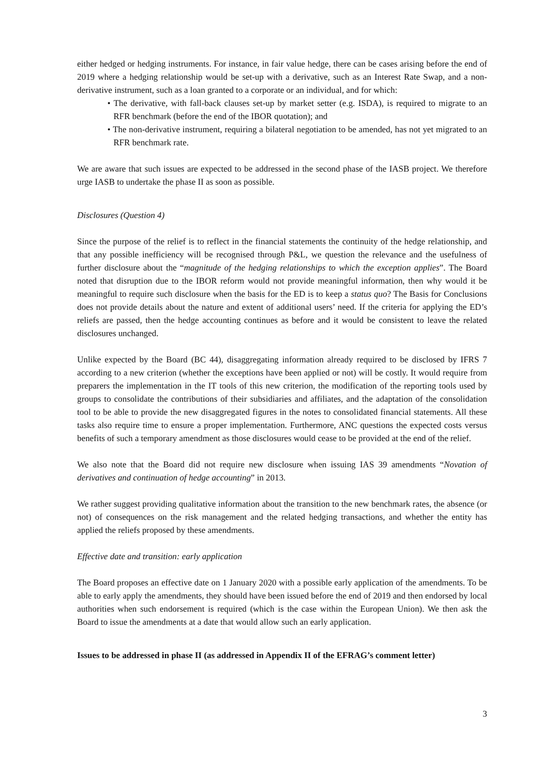either hedged or hedging instruments. For instance, in fair value hedge, there can be cases arising before the end of 2019 where a hedging relationship would be set-up with a derivative, such as an Interest Rate Swap, and a non-derivative instrument, such as a loan granted to a corporate or an individual, and for which:
• The derivative, with fall-back clauses set-up by market setter (e.g. ISDA), is required to migrate to an RFR benchmark (before the end of the IBOR quotation); and
• The non-derivative instrument, requiring a bilateral negotiation to be amended, has not yet migrated to an RFR benchmark rate.
We are aware that such issues are expected to be addressed in the second phase of the IASB project. We therefore urge IASB to undertake the phase II as soon as possible.
Disclosures (Question 4)
Since the purpose of the relief is to reflect in the financial statements the continuity of the hedge relationship, and that any possible inefficiency will be recognised through P&L, we question the relevance and the usefulness of further disclosure about the “magnitude of the hedging relationships to which the exception applies”. The Board noted that disruption due to the IBOR reform would not provide meaningful information, then why would it be meaningful to require such disclosure when the basis for the ED is to keep a status quo? The Basis for Conclusions does not provide details about the nature and extent of additional users’ need. If the criteria for applying the ED’s reliefs are passed, then the hedge accounting continues as before and it would be consistent to leave the related disclosures unchanged.
Unlike expected by the Board (BC 44), disaggregating information already required to be disclosed by IFRS 7 according to a new criterion (whether the exceptions have been applied or not) will be costly. It would require from preparers the implementation in the IT tools of this new criterion, the modification of the reporting tools used by groups to consolidate the contributions of their subsidiaries and affiliates, and the adaptation of the consolidation tool to be able to provide the new disaggregated figures in the notes to consolidated financial statements. All these tasks also require time to ensure a proper implementation. Furthermore, ANC questions the expected costs versus benefits of such a temporary amendment as those disclosures would cease to be provided at the end of the relief.
We also note that the Board did not require new disclosure when issuing IAS 39 amendments “Novation of derivatives and continuation of hedge accounting” in 2013.
We rather suggest providing qualitative information about the transition to the new benchmark rates, the absence (or not) of consequences on the risk management and the related hedging transactions, and whether the entity has applied the reliefs proposed by these amendments.
Effective date and transition: early application
The Board proposes an effective date on 1 January 2020 with a possible early application of the amendments. To be able to early apply the amendments, they should have been issued before the end of 2019 and then endorsed by local authorities when such endorsement is required (which is the case within the European Union). We then ask the Board to issue the amendments at a date that would allow such an early application.
Issues to be addressed in phase II (as addressed in Appendix II of the EFRAG’s comment letter)
3